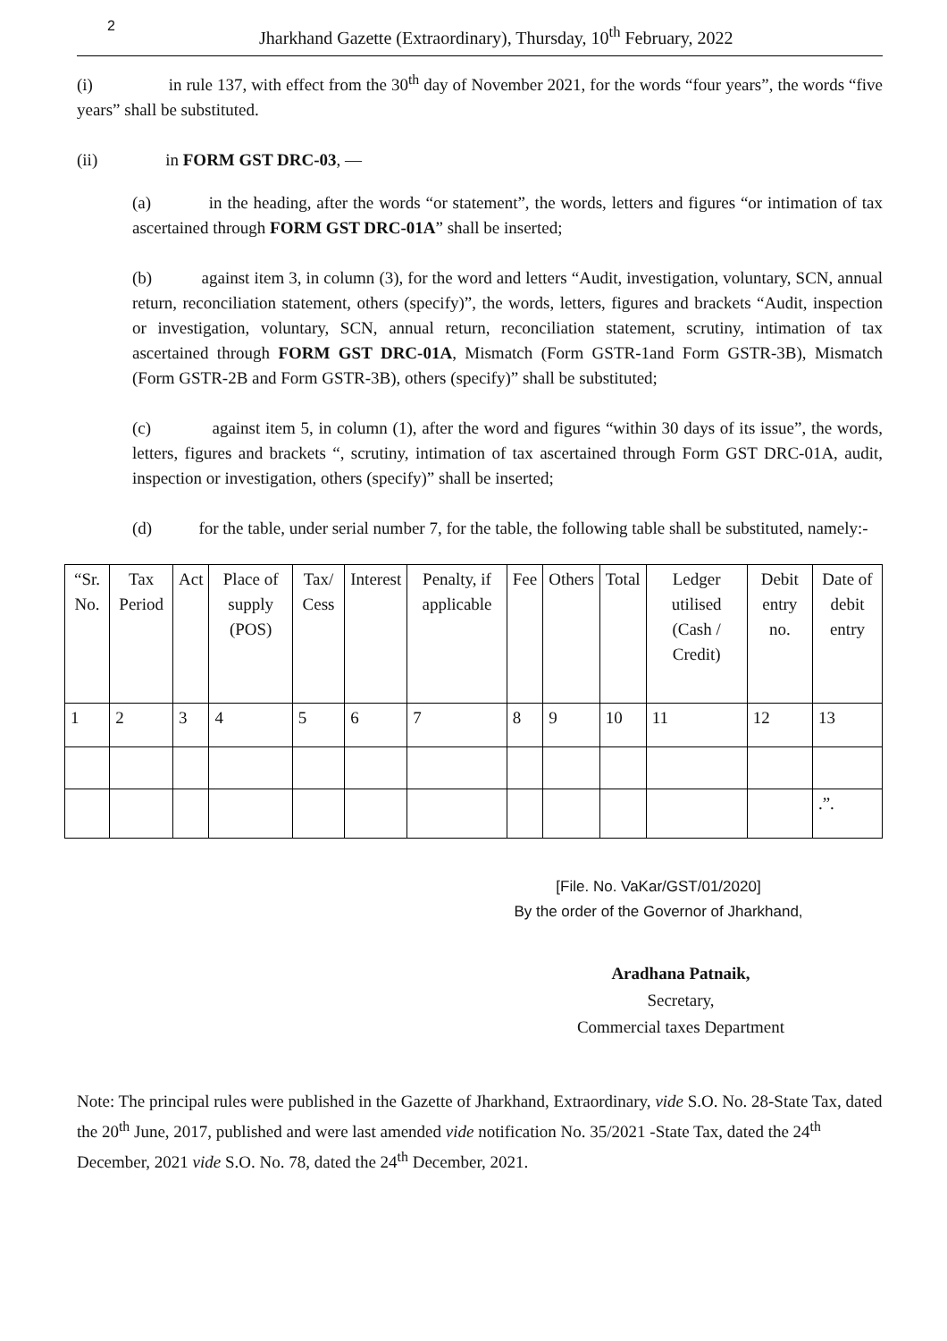2
Jharkhand Gazette (Extraordinary), Thursday, 10<sup>th</sup> February, 2022
(i) in rule 137, with effect from the 30<sup>th</sup> day of November 2021, for the words “four years”, the words “five years” shall be substituted.
(ii) in FORM GST DRC-03, —
(a) in the heading, after the words “or statement”, the words, letters and figures “or intimation of tax ascertained through FORM GST DRC-01A” shall be inserted;
(b) against item 3, in column (3), for the word and letters “Audit, investigation, voluntary, SCN, annual return, reconciliation statement, others (specify)”, the words, letters, figures and brackets “Audit, inspection or investigation, voluntary, SCN, annual return, reconciliation statement, scrutiny, intimation of tax ascertained through FORM GST DRC-01A, Mismatch (Form GSTR-1and Form GSTR-3B), Mismatch (Form GSTR-2B and Form GSTR-3B), others (specify)” shall be substituted;
(c) against item 5, in column (1), after the word and figures “within 30 days of its issue”, the words, letters, figures and brackets “, scrutiny, intimation of tax ascertained through Form GST DRC-01A, audit, inspection or investigation, others (specify)” shall be inserted;
(d) for the table, under serial number 7, for the table, the following table shall be substituted, namely:-
| “Sr. No. | Tax Period | Act | Place of supply (POS) | Tax/ Cess | Interest | Penalty, if applicable | Fee | Others | Total | Ledger utilised (Cash / Credit) | Debit entry no. | Date of debit entry |
| --- | --- | --- | --- | --- | --- | --- | --- | --- | --- | --- | --- | --- |
| 1 | 2 | 3 | 4 | 5 | 6 | 7 | 8 | 9 | 10 | 11 | 12 | 13 |
| | | | | | | | | | | | | .”. |
[File. No. VaKar/GST/01/2020]
By the order of the Governor of Jharkhand,
Aradhana Patnaik,
Secretary,
Commercial taxes Department
Note: The principal rules were published in the Gazette of Jharkhand, Extraordinary, vide S.O. No. 28-State Tax, dated the 20<sup>th</sup> June, 2017, published and were last amended vide notification No. 35/2021 -State Tax, dated the 24<sup>th</sup> December, 2021 vide S.O. No. 78, dated the 24<sup>th</sup> December, 2021.